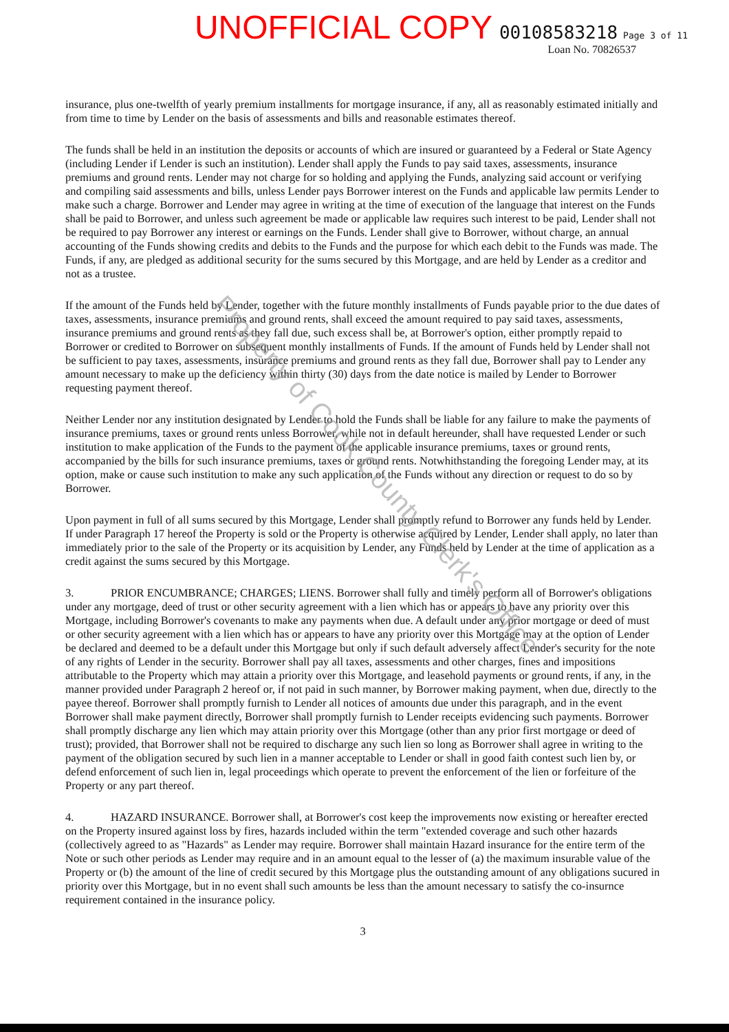UNOFFICIAL COPY 00108583218 Page 3 of 11
Loan No. 70826537
insurance, plus one-twelfth of yearly premium installments for mortgage insurance, if any, all as reasonably estimated initially and from time to time by Lender on the basis of assessments and bills and reasonable estimates thereof.
The funds shall be held in an institution the deposits or accounts of which are insured or guaranteed by a Federal or State Agency (including Lender if Lender is such an institution). Lender shall apply the Funds to pay said taxes, assessments, insurance premiums and ground rents. Lender may not charge for so holding and applying the Funds, analyzing said account or verifying and compiling said assessments and bills, unless Lender pays Borrower interest on the Funds and applicable law permits Lender to make such a charge. Borrower and Lender may agree in writing at the time of execution of the language that interest on the Funds shall be paid to Borrower, and unless such agreement be made or applicable law requires such interest to be paid, Lender shall not be required to pay Borrower any interest or earnings on the Funds. Lender shall give to Borrower, without charge, an annual accounting of the Funds showing credits and debits to the Funds and the purpose for which each debit to the Funds was made. The Funds, if any, are pledged as additional security for the sums secured by this Mortgage, and are held by Lender as a creditor and not as a trustee.
If the amount of the Funds held by Lender, together with the future monthly installments of Funds payable prior to the due dates of taxes, assessments, insurance premiums and ground rents, shall exceed the amount required to pay said taxes, assessments, insurance premiums and ground rents as they fall due, such excess shall be, at Borrower's option, either promptly repaid to Borrower or credited to Borrower on subsequent monthly installments of Funds. If the amount of Funds held by Lender shall not be sufficient to pay taxes, assessments, insurance premiums and ground rents as they fall due, Borrower shall pay to Lender any amount necessary to make up the deficiency within thirty (30) days from the date notice is mailed by Lender to Borrower requesting payment thereof.
Neither Lender nor any institution designated by Lender to hold the Funds shall be liable for any failure to make the payments of insurance premiums, taxes or ground rents unless Borrower, while not in default hereunder, shall have requested Lender or such institution to make application of the Funds to the payment of the applicable insurance premiums, taxes or ground rents, accompanied by the bills for such insurance premiums, taxes or ground rents. Notwhithstanding the foregoing Lender may, at its option, make or cause such institution to make any such application of the Funds without any direction or request to do so by Borrower.
Upon payment in full of all sums secured by this Mortgage, Lender shall promptly refund to Borrower any funds held by Lender. If under Paragraph 17 hereof the Property is sold or the Property is otherwise acquired by Lender, Lender shall apply, no later than immediately prior to the sale of the Property or its acquisition by Lender, any Funds held by Lender at the time of application as a credit against the sums secured by this Mortgage.
3. PRIOR ENCUMBRANCE; CHARGES; LIENS. Borrower shall fully and timely perform all of Borrower's obligations under any mortgage, deed of trust or other security agreement with a lien which has or appears to have any priority over this Mortgage, including Borrower's covenants to make any payments when due. A default under any prior mortgage or deed of must or other security agreement with a lien which has or appears to have any priority over this Mortgage may at the option of Lender be declared and deemed to be a default under this Mortgage but only if such default adversely affect Lender's security for the note of any rights of Lender in the security. Borrower shall pay all taxes, assessments and other charges, fines and impositions attributable to the Property which may attain a priority over this Mortgage, and leasehold payments or ground rents, if any, in the manner provided under Paragraph 2 hereof or, if not paid in such manner, by Borrower making payment, when due, directly to the payee thereof. Borrower shall promptly furnish to Lender all notices of amounts due under this paragraph, and in the event Borrower shall make payment directly, Borrower shall promptly furnish to Lender receipts evidencing such payments. Borrower shall promptly discharge any lien which may attain priority over this Mortgage (other than any prior first mortgage or deed of trust); provided, that Borrower shall not be required to discharge any such lien so long as Borrower shall agree in writing to the payment of the obligation secured by such lien in a manner acceptable to Lender or shall in good faith contest such lien by, or defend enforcement of such lien in, legal proceedings which operate to prevent the enforcement of the lien or forfeiture of the Property or any part thereof.
4. HAZARD INSURANCE. Borrower shall, at Borrower's cost keep the improvements now existing or hereafter erected on the Property insured against loss by fires, hazards included within the term "extended coverage and such other hazards (collectively agreed to as "Hazards" as Lender may require. Borrower shall maintain Hazard insurance for the entire term of the Note or such other periods as Lender may require and in an amount equal to the lesser of (a) the maximum insurable value of the Property or (b) the amount of the line of credit secured by this Mortgage plus the outstanding amount of any obligations sucured in priority over this Mortgage, but in no event shall such amounts be less than the amount necessary to satisfy the co-insurnce requirement contained in the insurance policy.
3
Property of Cook County Clerk's Office